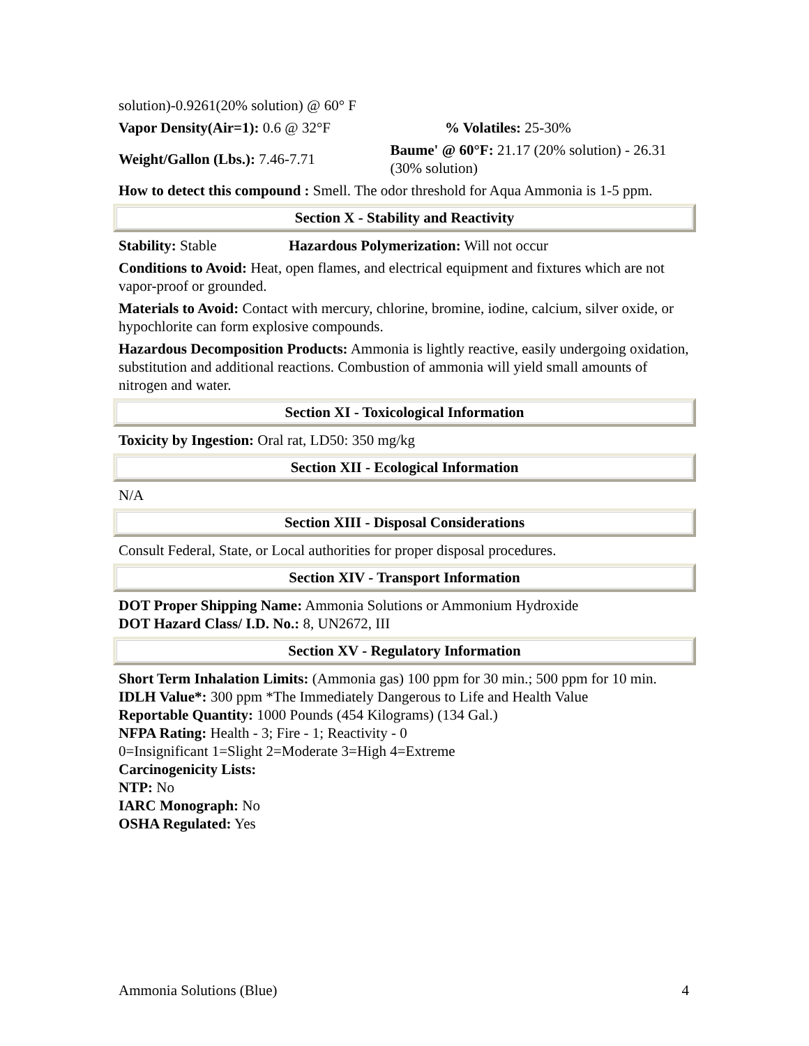solution)-0.9261(20% solution) @ 60° F
Vapor Density(Air=1): 0.6 @ 32°F % Volatiles: 25-30%
Weight/Gallon (Lbs.): 7.46-7.71
Baume' @ 60°F: 21.17 (20% solution) - 26.31 (30% solution)
How to detect this compound : Smell. The odor threshold for Aqua Ammonia is 1-5 ppm.
Section X - Stability and Reactivity
Stability: Stable Hazardous Polymerization: Will not occur
Conditions to Avoid: Heat, open flames, and electrical equipment and fixtures which are not vapor-proof or grounded.
Materials to Avoid: Contact with mercury, chlorine, bromine, iodine, calcium, silver oxide, or hypochlorite can form explosive compounds.
Hazardous Decomposition Products: Ammonia is lightly reactive, easily undergoing oxidation, substitution and additional reactions. Combustion of ammonia will yield small amounts of nitrogen and water.
Section XI - Toxicological Information
Toxicity by Ingestion: Oral rat, LD50: 350 mg/kg
Section XII - Ecological Information
N/A
Section XIII - Disposal Considerations
Consult Federal, State, or Local authorities for proper disposal procedures.
Section XIV - Transport Information
DOT Proper Shipping Name: Ammonia Solutions or Ammonium Hydroxide
DOT Hazard Class/ I.D. No.: 8, UN2672, III
Section XV - Regulatory Information
Short Term Inhalation Limits: (Ammonia gas) 100 ppm for 30 min.; 500 ppm for 10 min.
IDLH Value*: 300 ppm *The Immediately Dangerous to Life and Health Value
Reportable Quantity: 1000 Pounds (454 Kilograms) (134 Gal.)
NFPA Rating: Health - 3; Fire - 1; Reactivity - 0
0=Insignificant 1=Slight 2=Moderate 3=High 4=Extreme
Carcinogenicity Lists:
NTP: No
IARC Monograph: No
OSHA Regulated: Yes
Ammonia Solutions (Blue) 4